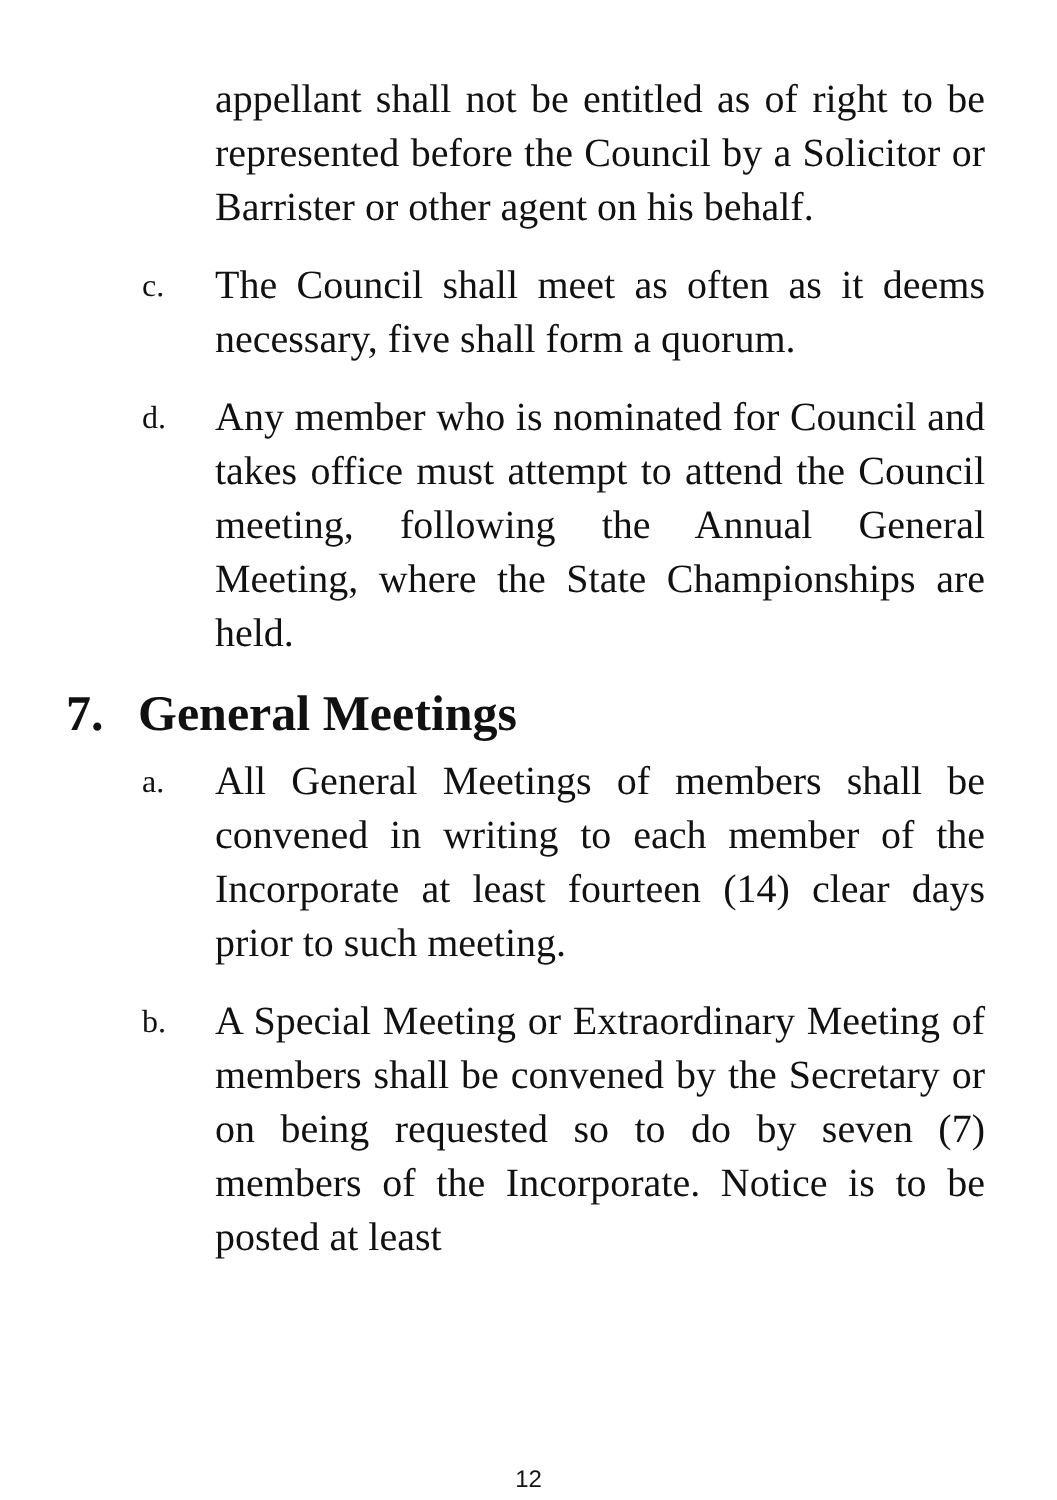appellant shall not be entitled as of right to be represented before the Council by a Solicitor or Barrister or other agent on his behalf.
c.
The Council shall meet as often as it deems necessary, five shall form a quorum.
d.
Any member who is nominated for Council and takes office must attempt to attend the Council meeting, following the Annual General Meeting, where the State Championships are held.
7. General Meetings
a.
All General Meetings of members shall be convened in writing to each member of the Incorporate at least fourteen (14) clear days prior to such meeting.
b.
A Special Meeting or Extraordinary Meeting of members shall be convened by the Secretary or on being requested so to do by seven (7) members of the Incorporate. Notice is to be posted at least
12